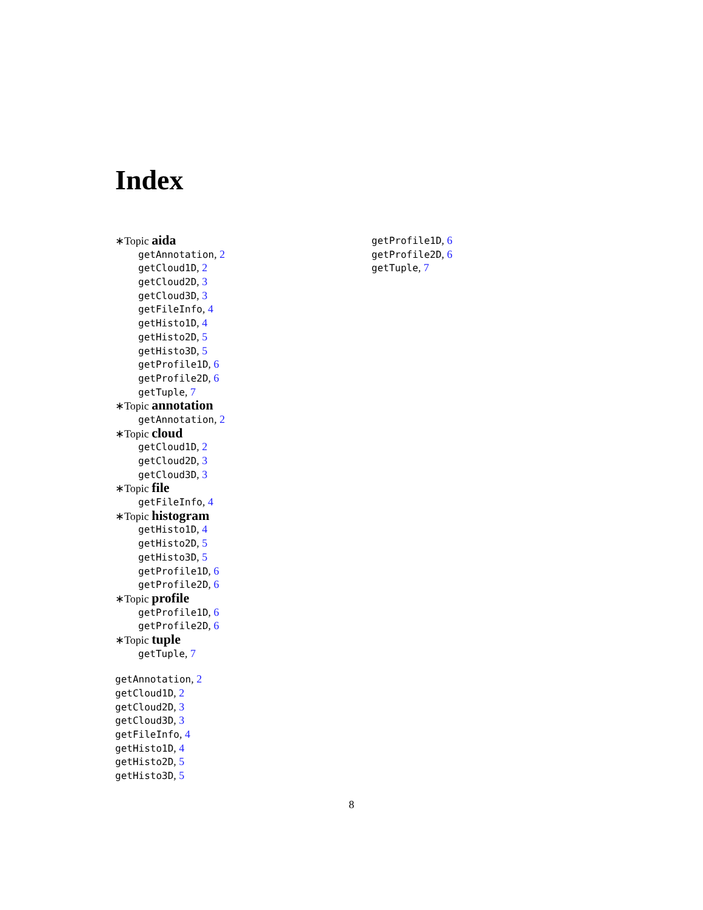Index
∗Topic aida
getAnnotation, 2
getCloud1D, 2
getCloud2D, 3
getCloud3D, 3
getFileInfo, 4
getHisto1D, 4
getHisto2D, 5
getHisto3D, 5
getProfile1D, 6
getProfile2D, 6
getTuple, 7
∗Topic annotation
getAnnotation, 2
∗Topic cloud
getCloud1D, 2
getCloud2D, 3
getCloud3D, 3
∗Topic file
getFileInfo, 4
∗Topic histogram
getHisto1D, 4
getHisto2D, 5
getHisto3D, 5
getProfile1D, 6
getProfile2D, 6
∗Topic profile
getProfile1D, 6
getProfile2D, 6
∗Topic tuple
getTuple, 7
getAnnotation, 2
getCloud1D, 2
getCloud2D, 3
getCloud3D, 3
getFileInfo, 4
getHisto1D, 4
getHisto2D, 5
getHisto3D, 5
getProfile1D, 6
getProfile2D, 6
getTuple, 7
8